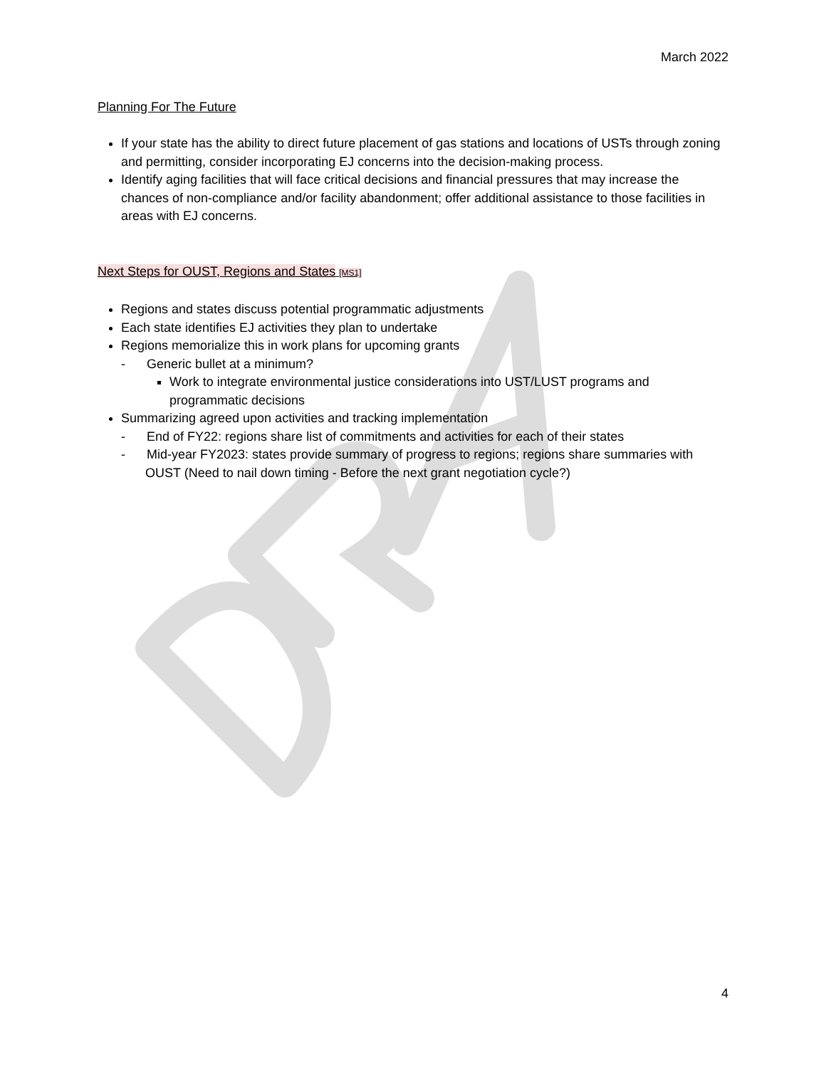March 2022
Planning For The Future
If your state has the ability to direct future placement of gas stations and locations of USTs through zoning and permitting, consider incorporating EJ concerns into the decision-making process.
Identify aging facilities that will face critical decisions and financial pressures that may increase the chances of non-compliance and/or facility abandonment; offer additional assistance to those facilities in areas with EJ concerns.
Next Steps for OUST, Regions and States [MS1]
Regions and states discuss potential programmatic adjustments
Each state identifies EJ activities they plan to undertake
Regions memorialize this in work plans for upcoming grants
- Generic bullet at a minimum?
Work to integrate environmental justice considerations into UST/LUST programs and programmatic decisions
Summarizing agreed upon activities and tracking implementation
- End of FY22: regions share list of commitments and activities for each of their states
- Mid-year FY2023: states provide summary of progress to regions; regions share summaries with OUST (Need to nail down timing - Before the next grant negotiation cycle?)
4